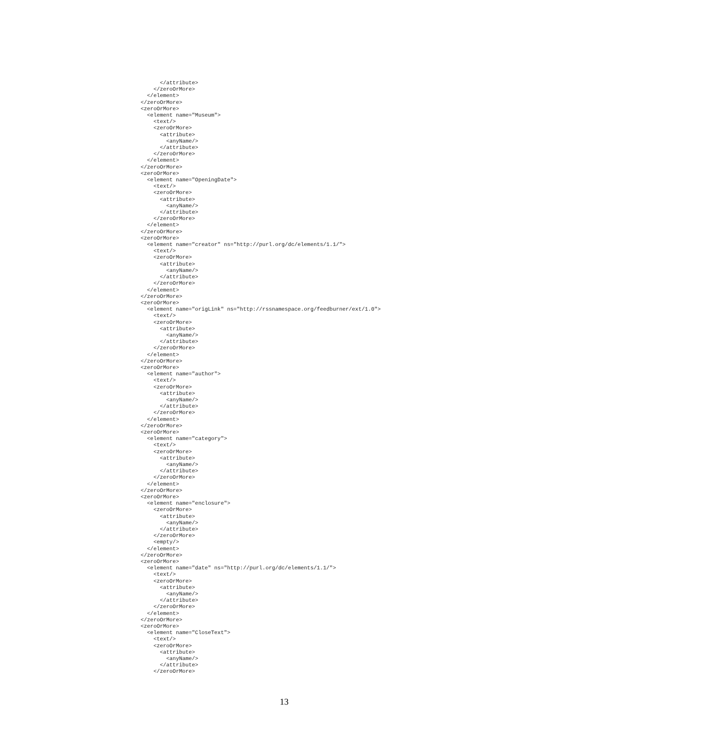</attribute>
    </zeroOrMore>
  </element>
</zeroOrMore>
<zeroOrMore>
  <element name="Museum">
    <text/>
    <zeroOrMore>
      <attribute>
        <anyName/>
      </attribute>
    </zeroOrMore>
  </element>
</zeroOrMore>
<zeroOrMore>
  <element name="OpeningDate">
    <text/>
    <zeroOrMore>
      <attribute>
        <anyName/>
      </attribute>
    </zeroOrMore>
  </element>
</zeroOrMore>
<zeroOrMore>
  <element name="creator" ns="http://purl.org/dc/elements/1.1/">
    <text/>
    <zeroOrMore>
      <attribute>
        <anyName/>
      </attribute>
    </zeroOrMore>
  </element>
</zeroOrMore>
<zeroOrMore>
  <element name="origLink" ns="http://rssnamespace.org/feedburner/ext/1.0">
    <text/>
    <zeroOrMore>
      <attribute>
        <anyName/>
      </attribute>
    </zeroOrMore>
  </element>
</zeroOrMore>
<zeroOrMore>
  <element name="author">
    <text/>
    <zeroOrMore>
      <attribute>
        <anyName/>
      </attribute>
    </zeroOrMore>
  </element>
</zeroOrMore>
<zeroOrMore>
  <element name="category">
    <text/>
    <zeroOrMore>
      <attribute>
        <anyName/>
      </attribute>
    </zeroOrMore>
  </element>
</zeroOrMore>
<zeroOrMore>
  <element name="enclosure">
    <zeroOrMore>
      <attribute>
        <anyName/>
      </attribute>
    </zeroOrMore>
    <empty/>
  </element>
</zeroOrMore>
<zeroOrMore>
  <element name="date" ns="http://purl.org/dc/elements/1.1/">
    <text/>
    <zeroOrMore>
      <attribute>
        <anyName/>
      </attribute>
    </zeroOrMore>
  </element>
</zeroOrMore>
<zeroOrMore>
  <element name="CloseText">
    <text/>
    <zeroOrMore>
      <attribute>
        <anyName/>
      </attribute>
    </zeroOrMore>
13